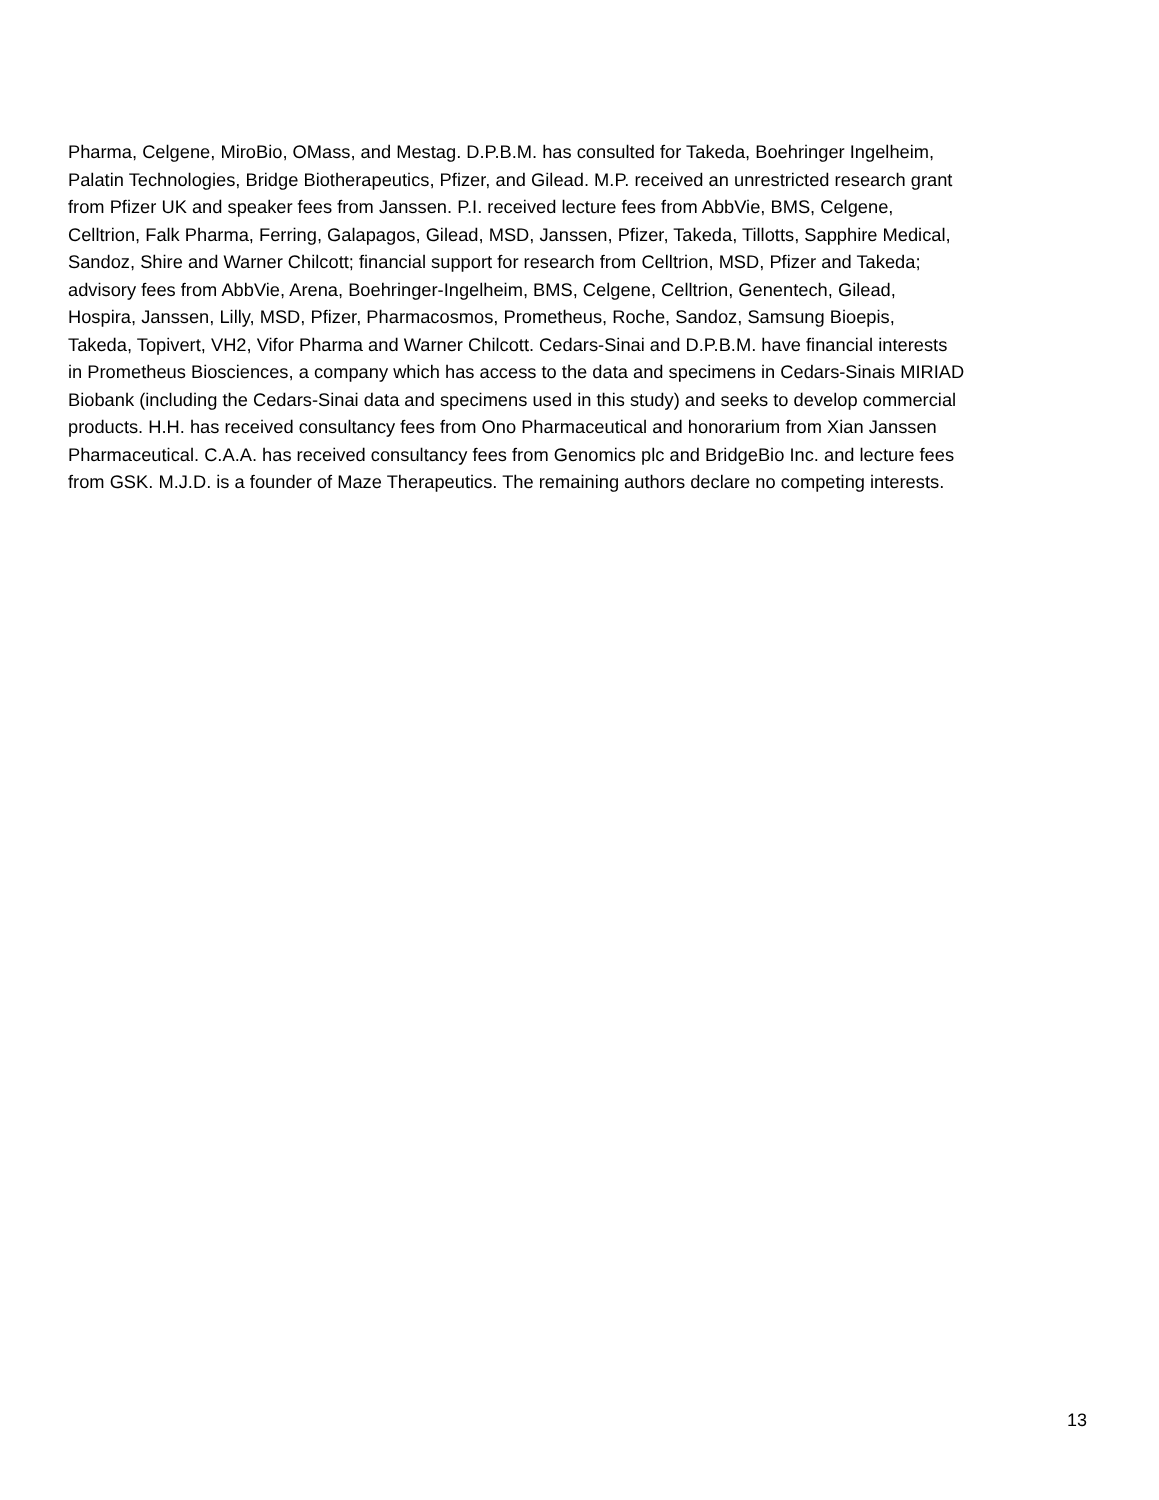Pharma, Celgene, MiroBio, OMass, and Mestag. D.P.B.M. has consulted for Takeda, Boehringer Ingelheim,
Palatin Technologies, Bridge Biotherapeutics, Pfizer, and Gilead. M.P. received an unrestricted research grant
from Pfizer UK and speaker fees from Janssen. P.I. received lecture fees from AbbVie, BMS, Celgene,
Celltrion, Falk Pharma, Ferring, Galapagos, Gilead, MSD, Janssen, Pfizer, Takeda, Tillotts, Sapphire Medical,
Sandoz, Shire and Warner Chilcott; financial support for research from Celltrion, MSD, Pfizer and Takeda;
advisory fees from AbbVie, Arena, Boehringer-Ingelheim, BMS, Celgene, Celltrion, Genentech, Gilead,
Hospira, Janssen, Lilly, MSD, Pfizer, Pharmacosmos, Prometheus, Roche, Sandoz, Samsung Bioepis,
Takeda, Topivert, VH2, Vifor Pharma and Warner Chilcott. Cedars-Sinai and D.P.B.M. have financial interests
in Prometheus Biosciences, a company which has access to the data and specimens in Cedars-Sinais MIRIAD
Biobank (including the Cedars-Sinai data and specimens used in this study) and seeks to develop commercial
products. H.H. has received consultancy fees from Ono Pharmaceutical and honorarium from Xian Janssen
Pharmaceutical. C.A.A. has received consultancy fees from Genomics plc and BridgeBio Inc. and lecture fees
from GSK. M.J.D. is a founder of Maze Therapeutics. The remaining authors declare no competing interests.
13